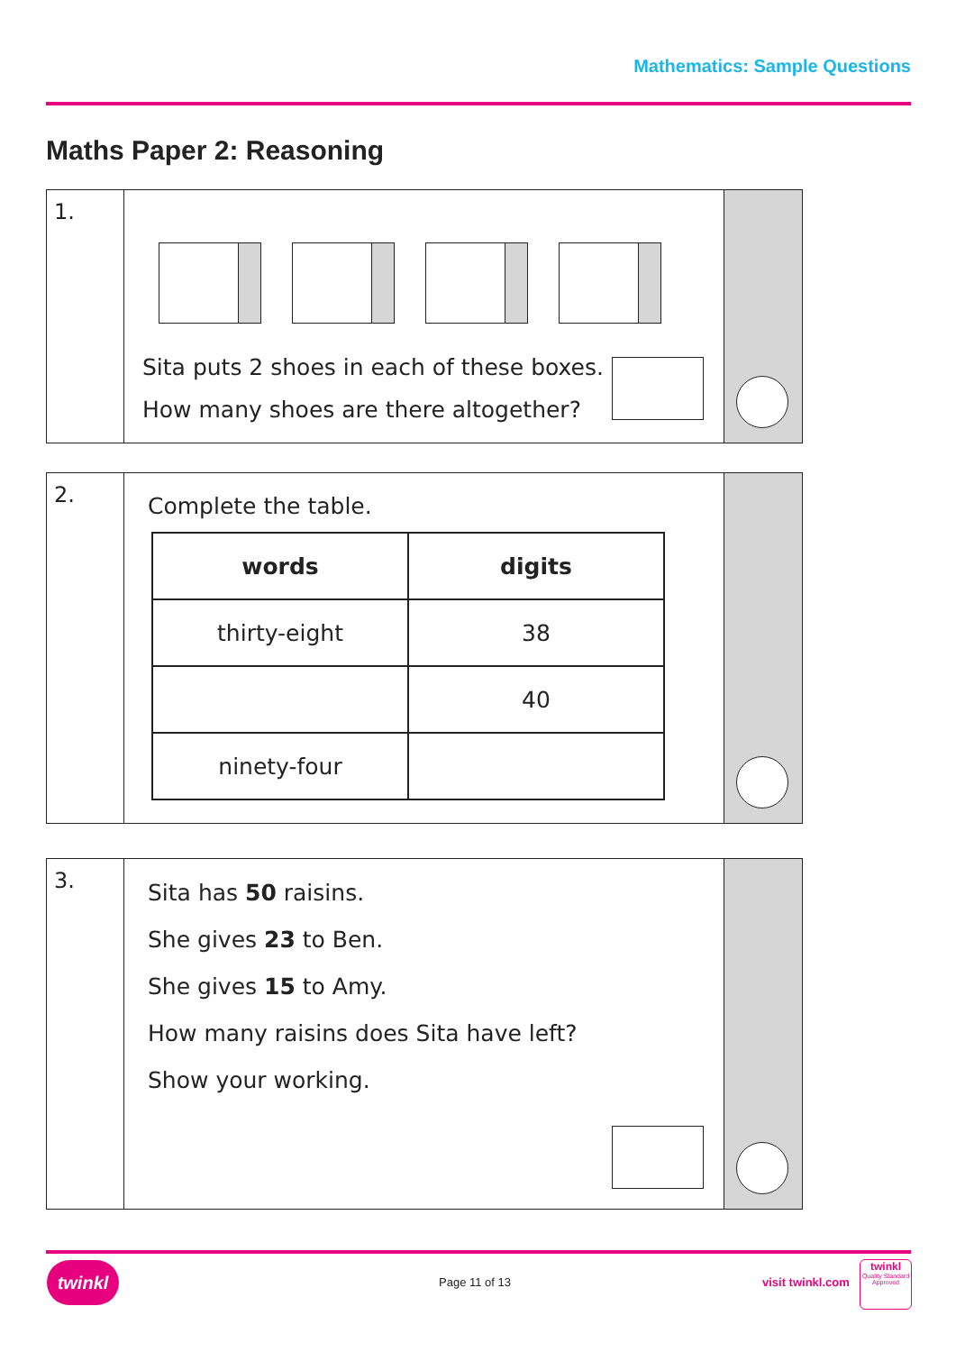Mathematics: Sample Questions
Maths Paper 2: Reasoning
1.
Sita puts 2 shoes in each of these boxes.
How many shoes are there altogether?
2.
Complete the table.
| words | digits |
| --- | --- |
| thirty-eight | 38 |
| | 40 |
| ninety-four | |
3.
Sita has 50 raisins.
She gives 23 to Ben.
She gives 15 to Amy.
How many raisins does Sita have left?
Show your working.
twinkl
Page 11 of 13 visit twinkl.com
twinkl
Quality Standard Approved